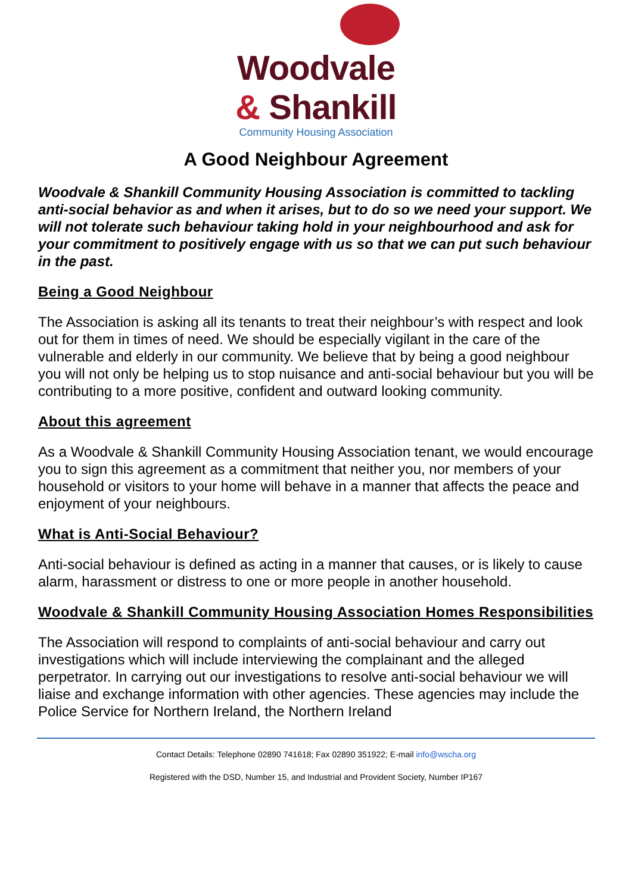Woodvale
& Shankill
Community Housing Association
A Good Neighbour Agreement
Woodvale & Shankill Community Housing Association is committed to tackling anti-social behavior as and when it arises, but to do so we need your support. We will not tolerate such behaviour taking hold in your neighbourhood and ask for your commitment to positively engage with us so that we can put such behaviour in the past.
Being a Good Neighbour
The Association is asking all its tenants to treat their neighbour’s with respect and look out for them in times of need. We should be especially vigilant in the care of the vulnerable and elderly in our community. We believe that by being a good neighbour you will not only be helping us to stop nuisance and anti-social behaviour but you will be contributing to a more positive, confident and outward looking community.
About this agreement
As a Woodvale & Shankill Community Housing Association tenant, we would encourage you to sign this agreement as a commitment that neither you, nor members of your household or visitors to your home will behave in a manner that affects the peace and enjoyment of your neighbours.
What is Anti-Social Behaviour?
Anti-social behaviour is defined as acting in a manner that causes, or is likely to cause alarm, harassment or distress to one or more people in another household.
Woodvale & Shankill Community Housing Association Homes Responsibilities
The Association will respond to complaints of anti-social behaviour and carry out investigations which will include interviewing the complainant and the alleged perpetrator. In carrying out our investigations to resolve anti-social behaviour we will liaise and exchange information with other agencies. These agencies may include the Police Service for Northern Ireland, the Northern Ireland
Contact Details: Telephone 02890 741618; Fax 02890 351922; E-mail info@wscha.org
Registered with the DSD, Number 15, and Industrial and Provident Society, Number IP167